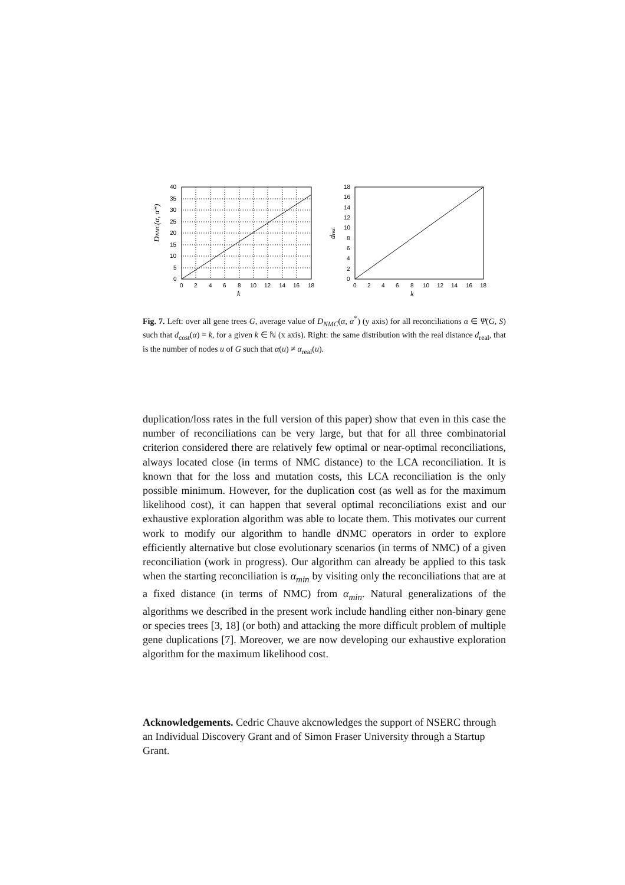40
35
30
25
20
15
10
5
0
0
2
4
6
8
10
12
14
16
18
k
DNMC(α, α*)
18
16
14
12
10
8
6
4
2
0
0
2
4
6
8
10
12
14
16
18
k
dreal
Fig. 7. Left: over all gene trees G, average value of D<sub>NMC</sub>(α, α<sup>*</sup>) (y axis) for all reconciliations α ∈ Ψ(G, S) such that d<sub>cost</sub>(α) = k, for a given k ∈ ℕ (x axis). Right: the same distribution with the real distance d<sub>real</sub>, that is the number of nodes u of G such that α(u) ≠ α<sub>real</sub>(u).
duplication/loss rates in the full version of this paper) show that even in this case the number of reconciliations can be very large, but that for all three combinatorial criterion considered there are relatively few optimal or near-optimal reconciliations, always located close (in terms of NMC distance) to the LCA reconciliation. It is known that for the loss and mutation costs, this LCA reconciliation is the only possible minimum. However, for the duplication cost (as well as for the maximum likelihood cost), it can happen that several optimal reconciliations exist and our exhaustive exploration algorithm was able to locate them. This motivates our current work to modify our algorithm to handle dNMC operators in order to explore efficiently alternative but close evolutionary scenarios (in terms of NMC) of a given reconciliation (work in progress). Our algorithm can already be applied to this task when the starting reconciliation is α<sub>min</sub> by visiting only the reconciliations that are at a fixed distance (in terms of NMC) from α<sub>min</sub>. Natural generalizations of the algorithms we described in the present work include handling either non-binary gene or species trees [3, 18] (or both) and attacking the more difficult problem of multiple gene duplications [7]. Moreover, we are now developing our exhaustive exploration algorithm for the maximum likelihood cost.
Acknowledgements. Cedric Chauve akcnowledges the support of NSERC through an Individual Discovery Grant and of Simon Fraser University through a Startup Grant.